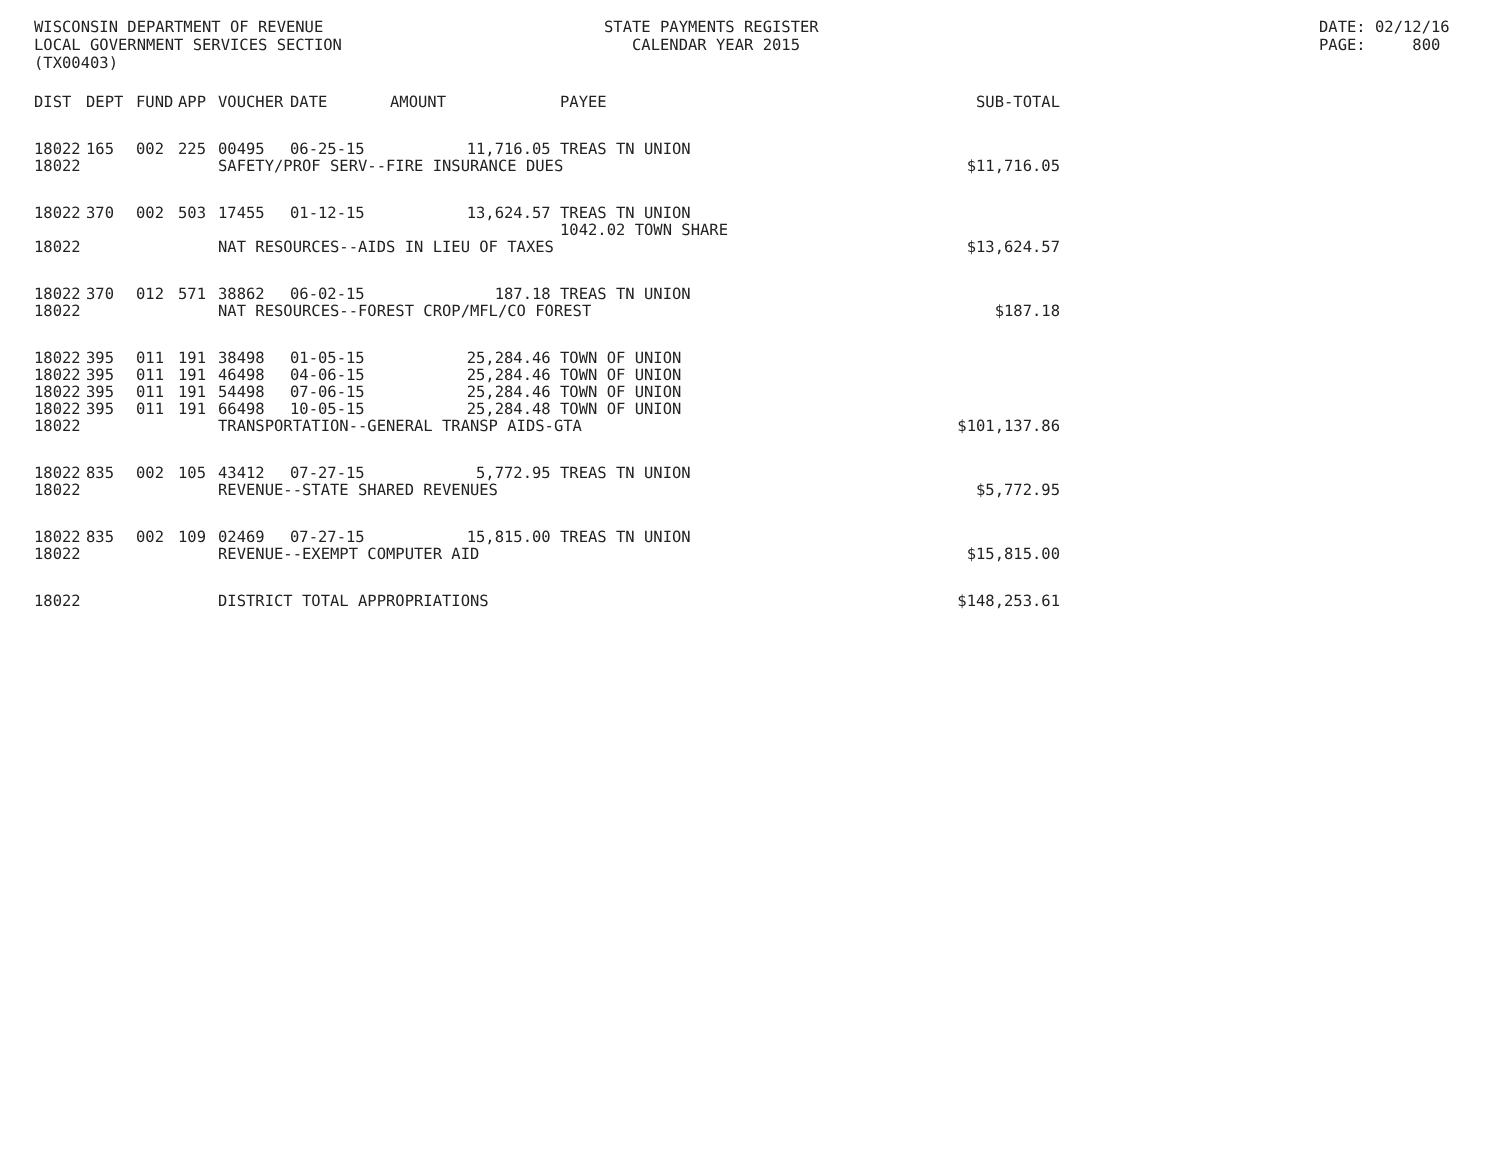WISCONSIN DEPARTMENT OF REVENUE LOCAL GOVERNMENT SERVICES SECTION (TX00403)
STATE PAYMENTS REGISTER CALENDAR YEAR 2015
DATE: 02/12/16 PAGE: 800
| DIST | DEPT | FUND | APP | VOUCHER | DATE | AMOUNT | PAYEE | SUB-TOTAL |
| --- | --- | --- | --- | --- | --- | --- | --- | --- |
| 18022 | 165 | 002 | 225 | 00495 | 06-25-15 | 11,716.05 | TREAS TN UNION | |
| 18022 | | | | SAFETY/PROF SERV--FIRE INSURANCE DUES | | | | $11,716.05 |
| 18022 | 370 | 002 | 503 | 17455 | 01-12-15 | 13,624.57 | TREAS TN UNION 1042.02 TOWN SHARE | |
| 18022 | | | | NAT RESOURCES--AIDS IN LIEU OF TAXES | | | | $13,624.57 |
| 18022 | 370 | 012 | 571 | 38862 | 06-02-15 | 187.18 | TREAS TN UNION | |
| 18022 | | | | NAT RESOURCES--FOREST CROP/MFL/CO FOREST | | | | $187.18 |
| 18022 | 395 | 011 | 191 | 38498 | 01-05-15 | 25,284.46 | TOWN OF UNION | |
| 18022 | 395 | 011 | 191 | 46498 | 04-06-15 | 25,284.46 | TOWN OF UNION | |
| 18022 | 395 | 011 | 191 | 54498 | 07-06-15 | 25,284.46 | TOWN OF UNION | |
| 18022 | 395 | 011 | 191 | 66498 | 10-05-15 | 25,284.48 | TOWN OF UNION | |
| 18022 | | | | TRANSPORTATION--GENERAL TRANSP AIDS-GTA | | | | $101,137.86 |
| 18022 | 835 | 002 | 105 | 43412 | 07-27-15 | 5,772.95 | TREAS TN UNION | |
| 18022 | | | | REVENUE--STATE SHARED REVENUES | | | | $5,772.95 |
| 18022 | 835 | 002 | 109 | 02469 | 07-27-15 | 15,815.00 | TREAS TN UNION | |
| 18022 | | | | REVENUE--EXEMPT COMPUTER AID | | | | $15,815.00 |
| 18022 | | | | DISTRICT TOTAL APPROPRIATIONS | | | | $148,253.61 |